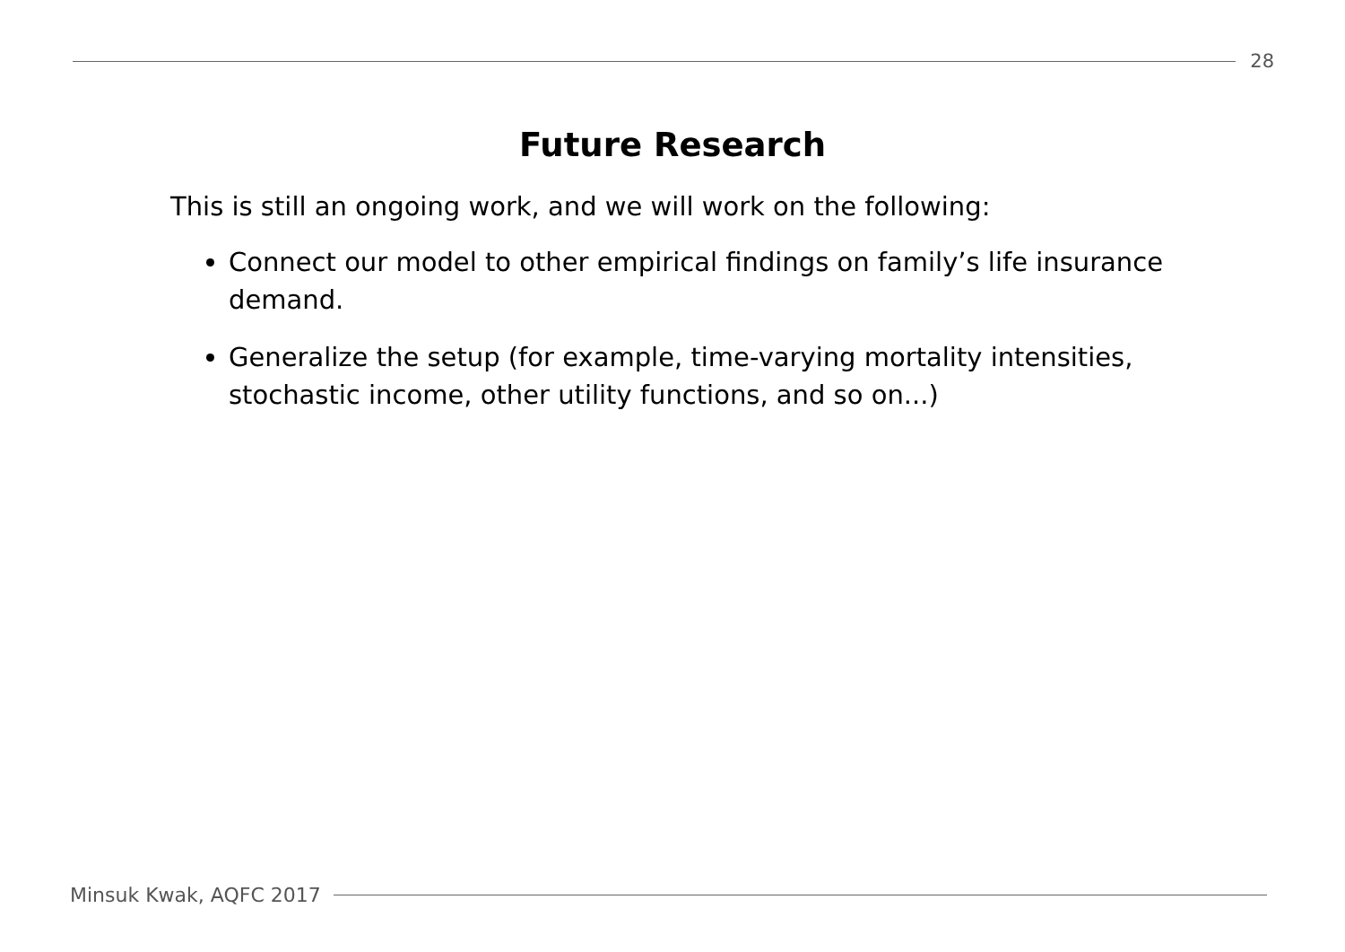28
Future Research
This is still an ongoing work, and we will work on the following:
Connect our model to other empirical findings on family’s life insurance demand.
Generalize the setup (for example, time-varying mortality intensities, stochastic income, other utility functions, and so on...)
Minsuk Kwak, AQFC 2017